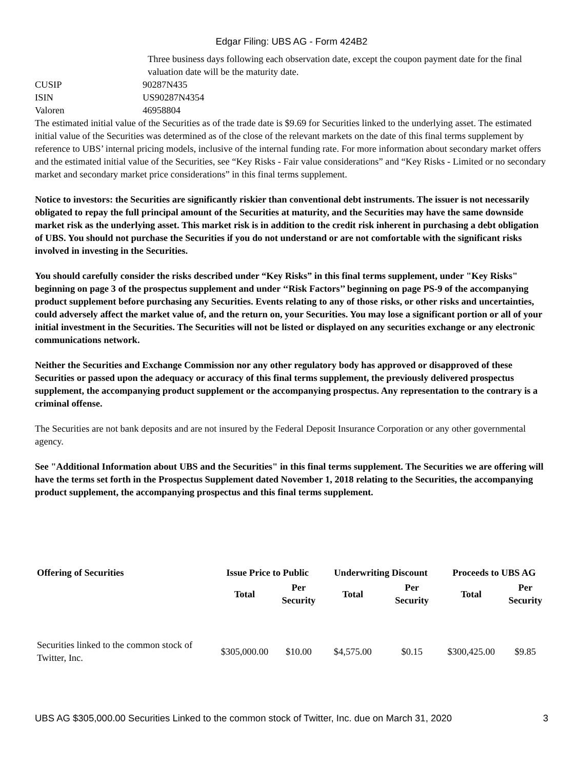Edgar Filing: UBS AG - Form 424B2
| | Three business days following each observation date, except the coupon payment date for the final valuation date will be the maturity date. |
| CUSIP | 90287N435 |
| ISIN | US90287N4354 |
| Valoren | 46958804 |
The estimated initial value of the Securities as of the trade date is $9.69 for Securities linked to the underlying asset. The estimated initial value of the Securities was determined as of the close of the relevant markets on the date of this final terms supplement by reference to UBS’ internal pricing models, inclusive of the internal funding rate. For more information about secondary market offers and the estimated initial value of the Securities, see “Key Risks - Fair value considerations” and “Key Risks - Limited or no secondary market and secondary market price considerations” in this final terms supplement.
Notice to investors: the Securities are significantly riskier than conventional debt instruments. The issuer is not necessarily obligated to repay the full principal amount of the Securities at maturity, and the Securities may have the same downside market risk as the underlying asset. This market risk is in addition to the credit risk inherent in purchasing a debt obligation of UBS. You should not purchase the Securities if you do not understand or are not comfortable with the significant risks involved in investing in the Securities.
You should carefully consider the risks described under “Key Risks” in this final terms supplement, under "Key Risks" beginning on page 3 of the prospectus supplement and under ‘‘Risk Factors’’ beginning on page PS-9 of the accompanying product supplement before purchasing any Securities. Events relating to any of those risks, or other risks and uncertainties, could adversely affect the market value of, and the return on, your Securities. You may lose a significant portion or all of your initial investment in the Securities. The Securities will not be listed or displayed on any securities exchange or any electronic communications network.
Neither the Securities and Exchange Commission nor any other regulatory body has approved or disapproved of these Securities or passed upon the adequacy or accuracy of this final terms supplement, the previously delivered prospectus supplement, the accompanying product supplement or the accompanying prospectus. Any representation to the contrary is a criminal offense.
The Securities are not bank deposits and are not insured by the Federal Deposit Insurance Corporation or any other governmental agency.
See "Additional Information about UBS and the Securities" in this final terms supplement. The Securities we are offering will have the terms set forth in the Prospectus Supplement dated November 1, 2018 relating to the Securities, the accompanying product supplement, the accompanying prospectus and this final terms supplement.
| Offering of Securities | Issue Price to Public | | Underwriting Discount | | Proceeds to UBS AG | |
| --- | --- | --- | --- | --- | --- | --- |
| | Total | Per Security | Total | Per Security | Total | Per Security |
| Securities linked to the common stock of Twitter, Inc. | $305,000.00 | $10.00 | $4,575.00 | $0.15 | $300,425.00 | $9.85 |
UBS AG $305,000.00 Securities Linked to the common stock of Twitter, Inc. due on March 31, 2020 3